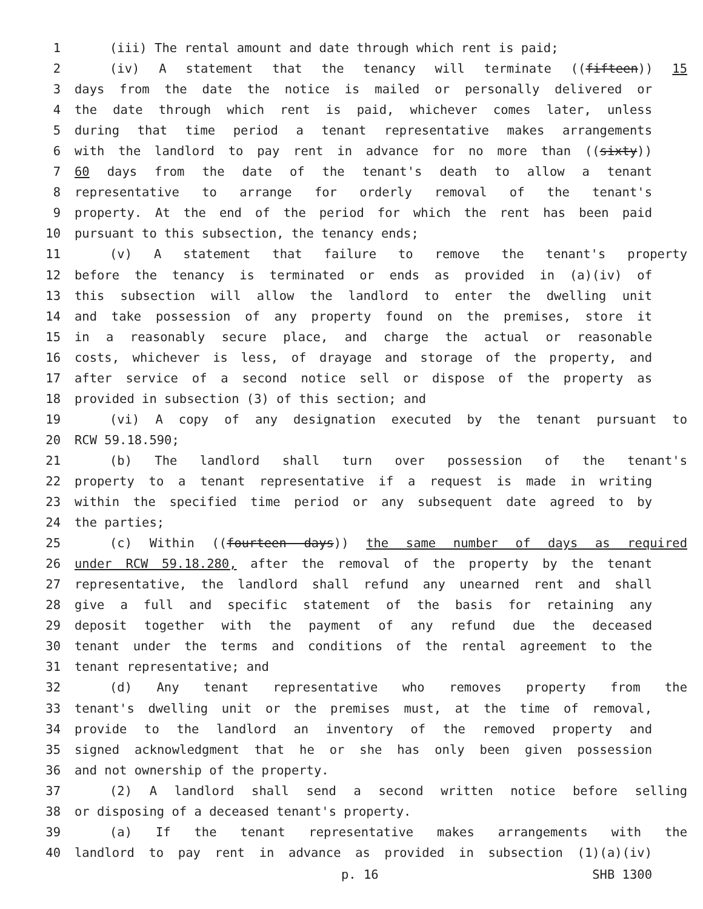1 (iii) The rental amount and date through which rent is paid;
2 (iv) A statement that the tenancy will terminate ((fifteen)) 15
3 days from the date the notice is mailed or personally delivered or
4 the date through which rent is paid, whichever comes later, unless
5 during that time period a tenant representative makes arrangements
6 with the landlord to pay rent in advance for no more than ((sixty))
7 60 days from the date of the tenant's death to allow a tenant
8 representative to arrange for orderly removal of the tenant's
9 property. At the end of the period for which the rent has been paid
10 pursuant to this subsection, the tenancy ends;
11 (v) A statement that failure to remove the tenant's property
12 before the tenancy is terminated or ends as provided in (a)(iv) of
13 this subsection will allow the landlord to enter the dwelling unit
14 and take possession of any property found on the premises, store it
15 in a reasonably secure place, and charge the actual or reasonable
16 costs, whichever is less, of drayage and storage of the property, and
17 after service of a second notice sell or dispose of the property as
18 provided in subsection (3) of this section; and
19 (vi) A copy of any designation executed by the tenant pursuant to
20 RCW 59.18.590;
21 (b) The landlord shall turn over possession of the tenant's
22 property to a tenant representative if a request is made in writing
23 within the specified time period or any subsequent date agreed to by
24 the parties;
25 (c) Within ((fourteen days)) the same number of days as required
26 under RCW 59.18.280, after the removal of the property by the tenant
27 representative, the landlord shall refund any unearned rent and shall
28 give a full and specific statement of the basis for retaining any
29 deposit together with the payment of any refund due the deceased
30 tenant under the terms and conditions of the rental agreement to the
31 tenant representative; and
32 (d) Any tenant representative who removes property from the
33 tenant's dwelling unit or the premises must, at the time of removal,
34 provide to the landlord an inventory of the removed property and
35 signed acknowledgment that he or she has only been given possession
36 and not ownership of the property.
37 (2) A landlord shall send a second written notice before selling
38 or disposing of a deceased tenant's property.
39 (a) If the tenant representative makes arrangements with the
40 landlord to pay rent in advance as provided in subsection (1)(a)(iv)
p. 16 SHB 1300